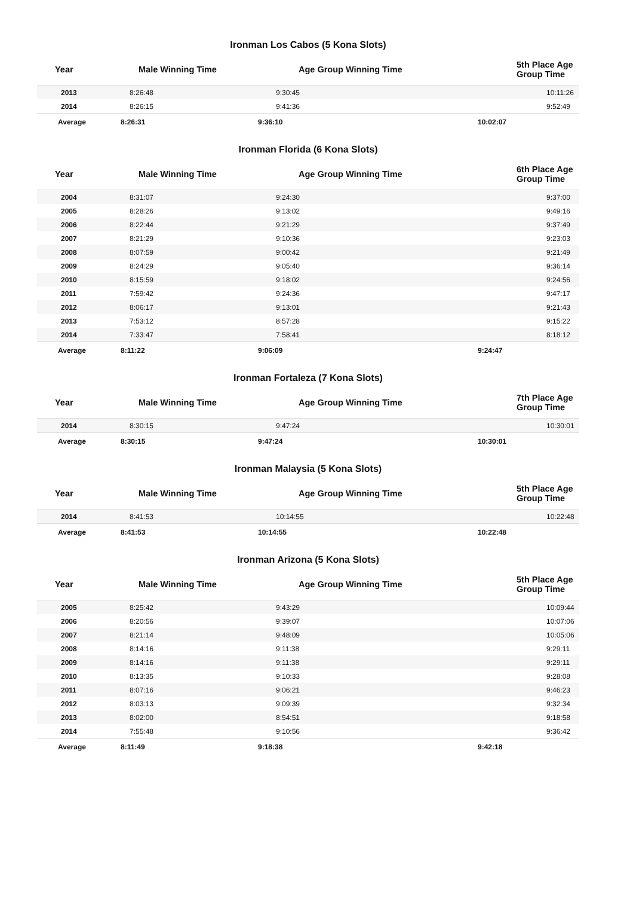Ironman Los Cabos (5 Kona Slots)
| Year | Male Winning Time | Age Group Winning Time | 5th Place Age Group Time |
| --- | --- | --- | --- |
| 2013 | 8:26:48 | 9:30:45 | 10:11:26 |
| 2014 | 8:26:15 | 9:41:36 | 9:52:49 |
| Average | 8:26:31 | 9:36:10 | 10:02:07 |
Ironman Florida (6 Kona Slots)
| Year | Male Winning Time | Age Group Winning Time | 6th Place Age Group Time |
| --- | --- | --- | --- |
| 2004 | 8:31:07 | 9:24:30 | 9:37:00 |
| 2005 | 8:28:26 | 9:13:02 | 9:49:16 |
| 2006 | 8:22:44 | 9:21:29 | 9:37:49 |
| 2007 | 8:21:29 | 9:10:36 | 9:23:03 |
| 2008 | 8:07:59 | 9:00:42 | 9:21:49 |
| 2009 | 8:24:29 | 9:05:40 | 9:36:14 |
| 2010 | 8:15:59 | 9:18:02 | 9:24:56 |
| 2011 | 7:59:42 | 9:24:36 | 9:47:17 |
| 2012 | 8:06:17 | 9:13:01 | 9:21:43 |
| 2013 | 7:53:12 | 8:57:28 | 9:15:22 |
| 2014 | 7:33:47 | 7:58:41 | 8:18:12 |
| Average | 8:11:22 | 9:06:09 | 9:24:47 |
Ironman Fortaleza (7 Kona Slots)
| Year | Male Winning Time | Age Group Winning Time | 7th Place Age Group Time |
| --- | --- | --- | --- |
| 2014 | 8:30:15 | 9:47:24 | 10:30:01 |
| Average | 8:30:15 | 9:47:24 | 10:30:01 |
Ironman Malaysia (5 Kona Slots)
| Year | Male Winning Time | Age Group Winning Time | 5th Place Age Group Time |
| --- | --- | --- | --- |
| 2014 | 8:41:53 | 10:14:55 | 10:22:48 |
| Average | 8:41:53 | 10:14:55 | 10:22:48 |
Ironman Arizona (5 Kona Slots)
| Year | Male Winning Time | Age Group Winning Time | 5th Place Age Group Time |
| --- | --- | --- | --- |
| 2005 | 8:25:42 | 9:43:29 | 10:09:44 |
| 2006 | 8:20:56 | 9:39:07 | 10:07:06 |
| 2007 | 8:21:14 | 9:48:09 | 10:05:06 |
| 2008 | 8:14:16 | 9:11:38 | 9:29:11 |
| 2009 | 8:14:16 | 9:11:38 | 9:29:11 |
| 2010 | 8:13:35 | 9:10:33 | 9:28:08 |
| 2011 | 8:07:16 | 9:06:21 | 9:46:23 |
| 2012 | 8:03:13 | 9:09:39 | 9:32:34 |
| 2013 | 8:02:00 | 8:54:51 | 9:18:58 |
| 2014 | 7:55:48 | 9:10:56 | 9:36:42 |
| Average | 8:11:49 | 9:18:38 | 9:42:18 |